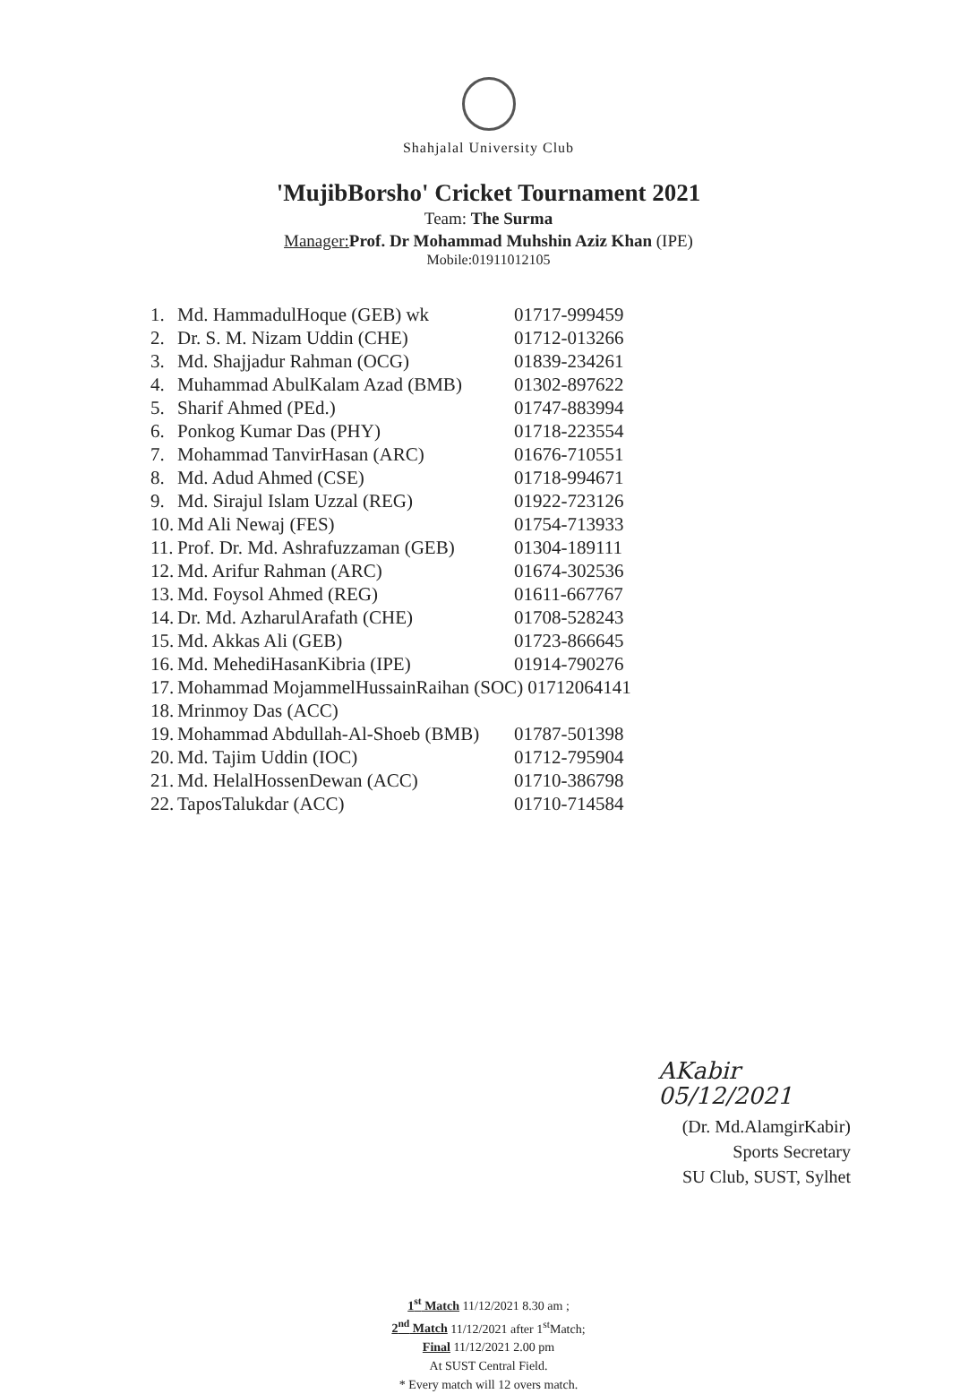Shahjalal University Club
'MujibBorsho' Cricket Tournament 2021
Team: The Surma
Manager: Prof. Dr Mohammad Muhshin Aziz Khan (IPE)
Mobile:01911012105
| 1. | Md. HammadulHoque (GEB) wk | 01717-999459 |
| 2. | Dr. S. M. Nizam Uddin (CHE) | 01712-013266 |
| 3. | Md. Shajjadur Rahman (OCG) | 01839-234261 |
| 4. | Muhammad AbulKalam Azad (BMB) | 01302-897622 |
| 5. | Sharif Ahmed (PEd.) | 01747-883994 |
| 6. | Ponkog Kumar Das (PHY) | 01718-223554 |
| 7. | Mohammad TanvirHasan (ARC) | 01676-710551 |
| 8. | Md. Adud Ahmed (CSE) | 01718-994671 |
| 9. | Md. Sirajul Islam Uzzal (REG) | 01922-723126 |
| 10. | Md Ali Newaj (FES) | 01754-713933 |
| 11. | Prof. Dr. Md. Ashrafuzzaman (GEB) | 01304-189111 |
| 12. | Md. Arifur Rahman (ARC) | 01674-302536 |
| 13. | Md. Foysol Ahmed (REG) | 01611-667767 |
| 14. | Dr. Md. AzharulArafath (CHE) | 01708-528243 |
| 15. | Md. Akkas Ali (GEB) | 01723-866645 |
| 16. | Md. MehediHasanKibria (IPE) | 01914-790276 |
| 17. | Mohammad MojammelHussainRaihan (SOC) 01712064141 | |
| 18. | Mrinmoy Das (ACC) | |
| 19. | Mohammad Abdullah-Al-Shoeb (BMB) | 01787-501398 |
| 20. | Md. Tajim Uddin (IOC) | 01712-795904 |
| 21. | Md. HelalHossenDewan (ACC) | 01710-386798 |
| 22. | TaposTalukdar (ACC) | 01710-714584 |
AKabir 05/12/2021
(Dr. Md.AlamgirKabir)
Sports Secretary
SU Club, SUST, Sylhet
1<sup>st</sup> Match 11/12/2021 8.30 am ;
2<sup>nd</sup> Match 11/12/2021 after 1<sup>st</sup>Match;
Final 11/12/2021 2.00 pm
At SUST Central Field.
* Every match will 12 overs match.